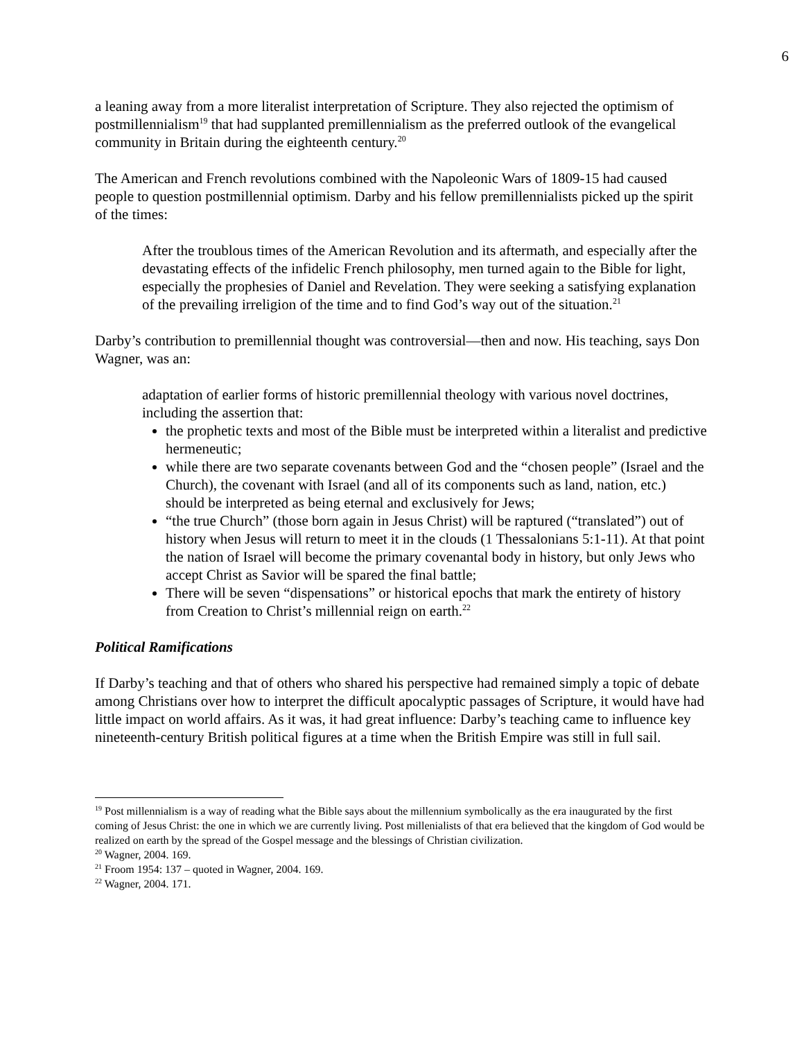6
a leaning away from a more literalist interpretation of Scripture. They also rejected the optimism of postmillennialism<sup>19</sup> that had supplanted premillennialism as the preferred outlook of the evangelical community in Britain during the eighteenth century.<sup>20</sup>
The American and French revolutions combined with the Napoleonic Wars of 1809-15 had caused people to question postmillennial optimism. Darby and his fellow premillennialists picked up the spirit of the times:
After the troublous times of the American Revolution and its aftermath, and especially after the devastating effects of the infidelic French philosophy, men turned again to the Bible for light, especially the prophesies of Daniel and Revelation. They were seeking a satisfying explanation of the prevailing irreligion of the time and to find God’s way out of the situation.<sup>21</sup>
Darby’s contribution to premillennial thought was controversial—then and now. His teaching, says Don Wagner, was an:
adaptation of earlier forms of historic premillennial theology with various novel doctrines, including the assertion that:
the prophetic texts and most of the Bible must be interpreted within a literalist and predictive hermeneutic;
while there are two separate covenants between God and the “chosen people” (Israel and the Church), the covenant with Israel (and all of its components such as land, nation, etc.) should be interpreted as being eternal and exclusively for Jews;
“the true Church” (those born again in Jesus Christ) will be raptured (“translated”) out of history when Jesus will return to meet it in the clouds (1 Thessalonians 5:1-11). At that point the nation of Israel will become the primary covenantal body in history, but only Jews who accept Christ as Savior will be spared the final battle;
There will be seven “dispensations” or historical epochs that mark the entirety of history from Creation to Christ’s millennial reign on earth.<sup>22</sup>
Political Ramifications
If Darby’s teaching and that of others who shared his perspective had remained simply a topic of debate among Christians over how to interpret the difficult apocalyptic passages of Scripture, it would have had little impact on world affairs. As it was, it had great influence: Darby’s teaching came to influence key nineteenth-century British political figures at a time when the British Empire was still in full sail.
<sup>19</sup> Post millennialism is a way of reading what the Bible says about the millennium symbolically as the era inaugurated by the first coming of Jesus Christ: the one in which we are currently living. Post millenialists of that era believed that the kingdom of God would be realized on earth by the spread of the Gospel message and the blessings of Christian civilization.
<sup>20</sup> Wagner, 2004. 169.
<sup>21</sup> Froom 1954: 137 – quoted in Wagner, 2004. 169.
<sup>22</sup> Wagner, 2004. 171.